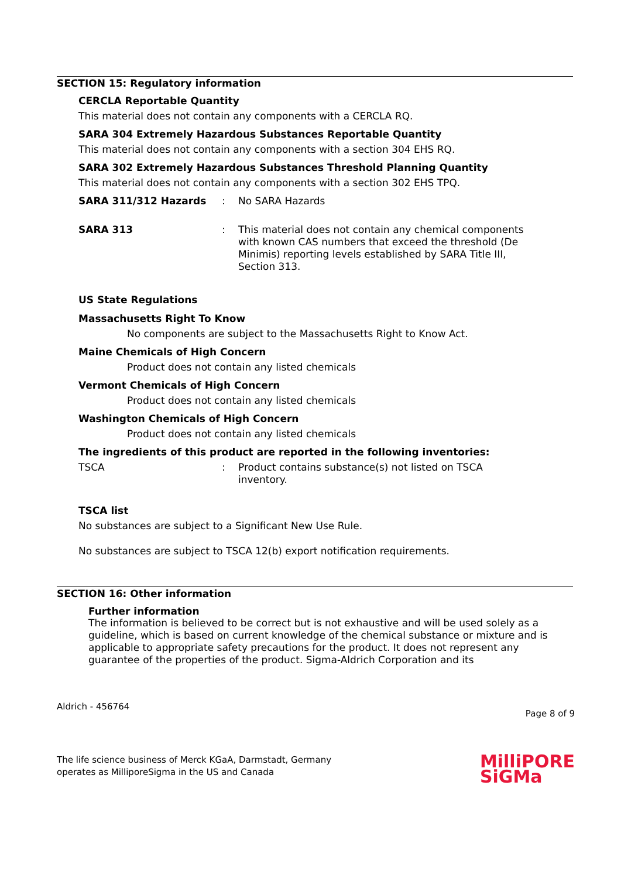SECTION 15: Regulatory information
CERCLA Reportable Quantity
This material does not contain any components with a CERCLA RQ.
SARA 304 Extremely Hazardous Substances Reportable Quantity
This material does not contain any components with a section 304 EHS RQ.
SARA 302 Extremely Hazardous Substances Threshold Planning Quantity
This material does not contain any components with a section 302 EHS TPQ.
SARA 311/312 Hazards : No SARA Hazards
SARA 313 : This material does not contain any chemical components with known CAS numbers that exceed the threshold (De Minimis) reporting levels established by SARA Title III, Section 313.
US State Regulations
Massachusetts Right To Know
No components are subject to the Massachusetts Right to Know Act.
Maine Chemicals of High Concern
Product does not contain any listed chemicals
Vermont Chemicals of High Concern
Product does not contain any listed chemicals
Washington Chemicals of High Concern
Product does not contain any listed chemicals
The ingredients of this product are reported in the following inventories:
TSCA : Product contains substance(s) not listed on TSCA inventory.
TSCA list
No substances are subject to a Significant New Use Rule.
No substances are subject to TSCA 12(b) export notification requirements.
SECTION 16: Other information
Further information
The information is believed to be correct but is not exhaustive and will be used solely as a guideline, which is based on current knowledge of the chemical substance or mixture and is applicable to appropriate safety precautions for the product. It does not represent any guarantee of the properties of the product. Sigma-Aldrich Corporation and its
Aldrich - 456764 Page 8 of 9
The life science business of Merck KGaA, Darmstadt, Germany
operates as MilliporeSigma in the US and Canada
MilliPORE
SiGMa